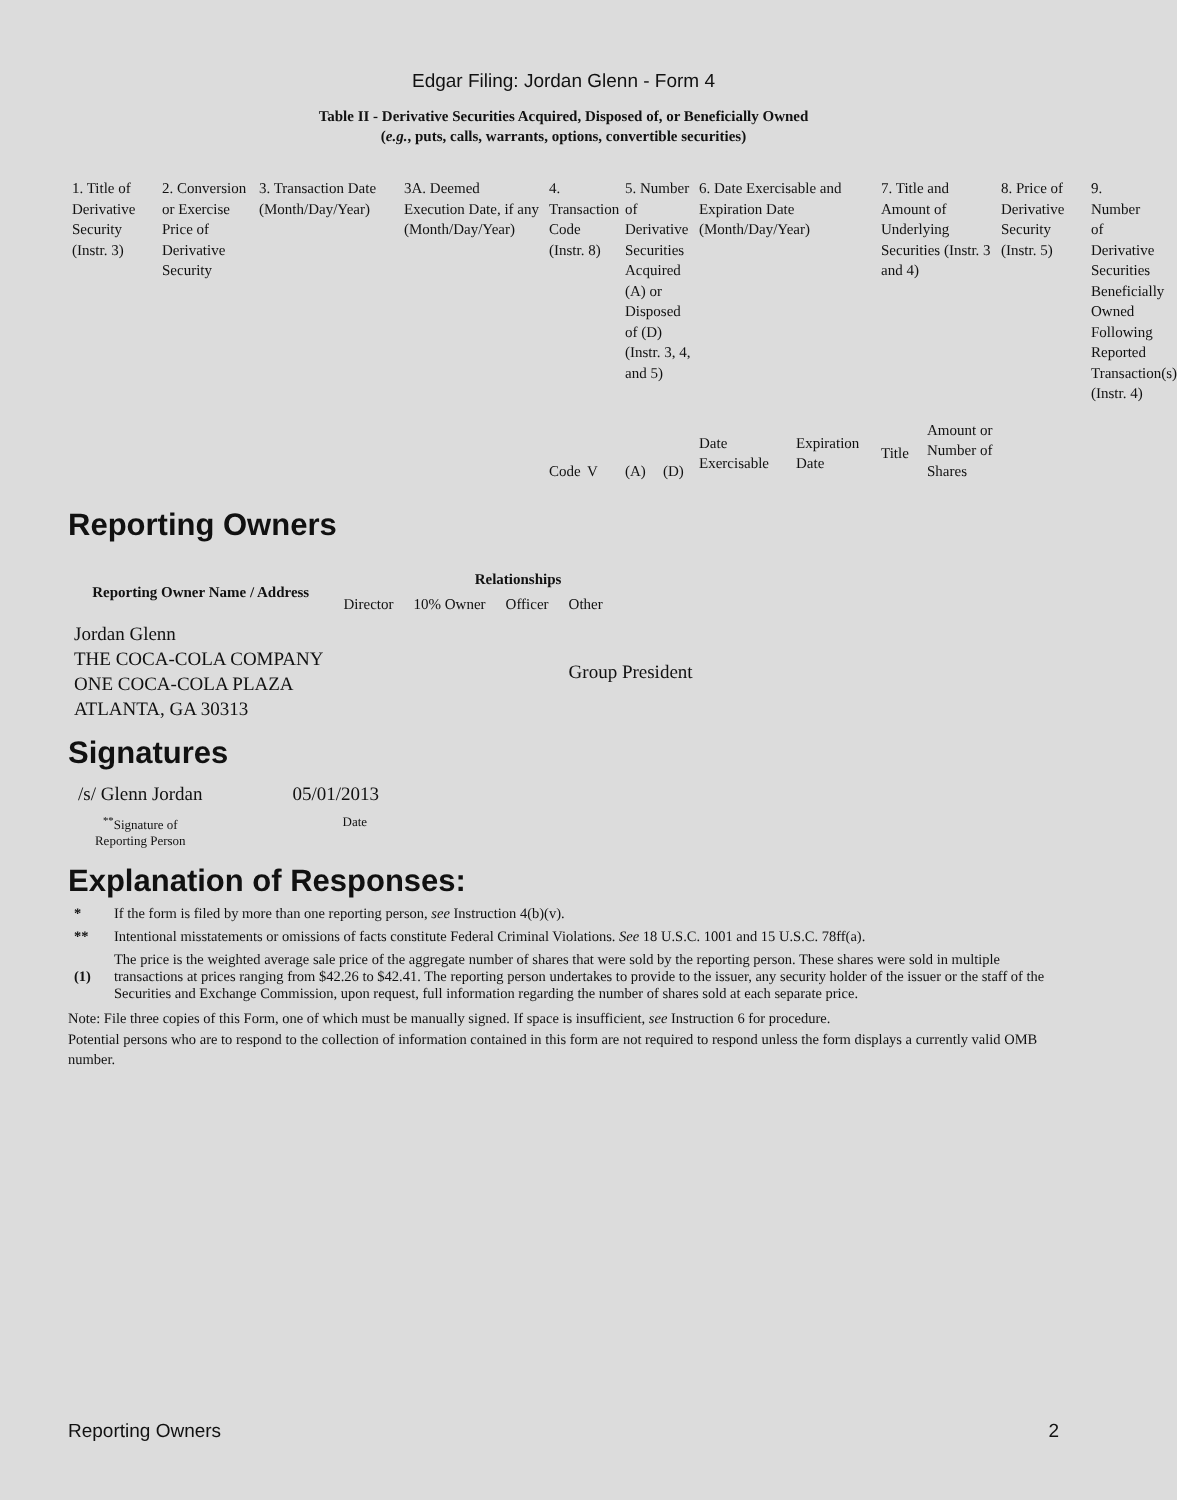Edgar Filing: Jordan Glenn - Form 4
Table II - Derivative Securities Acquired, Disposed of, or Beneficially Owned
(e.g., puts, calls, warrants, options, convertible securities)
| 1. Title of Derivative Security (Instr. 3) | 2. Conversion or Exercise Price of Derivative Security | 3. Transaction Date (Month/Day/Year) | 3A. Deemed Execution Date, if any (Month/Day/Year) | 4. Transaction Code (Instr. 8) | | 5. Number of Derivative Securities Acquired (A) or Disposed of (D) (Instr. 3, 4, and 5) | | 6. Date Exercisable and Expiration Date (Month/Day/Year) | | 7. Title and Amount of Underlying Securities (Instr. 3 and 4) | | 8. Price of Derivative Security (Instr. 5) | 9. Number of Derivative Securities Beneficially Owned Following Reported Transaction(s) (Instr. 4) |
| | | | | Code | V | (A) | (D) | Date Exercisable | Expiration Date | Title | Amount or Number of Shares | | |
Reporting Owners
| Reporting Owner Name / Address | Relationships | | | |
| --- | --- | --- | --- | --- |
| | Director | 10% Owner | Officer | Other |
| Jordan Glenn THE COCA-COLA COMPANY ONE COCA-COLA PLAZA ATLANTA, GA 30313 | | | | Group President |
Signatures
| /s/ Glenn Jordan | 05/01/2013 |
| <sup>**</sup> Signature of Reporting Person | Date |
Explanation of Responses:
* If the form is filed by more than one reporting person, see Instruction 4(b)(v).
** Intentional misstatements or omissions of facts constitute Federal Criminal Violations. See 18 U.S.C. 1001 and 15 U.S.C. 78ff(a).
(1) The price is the weighted average sale price of the aggregate number of shares that were sold by the reporting person. These shares were sold in multiple transactions at prices ranging from $42.26 to $42.41. The reporting person undertakes to provide to the issuer, any security holder of the issuer or the staff of the Securities and Exchange Commission, upon request, full information regarding the number of shares sold at each separate price.
Note: File three copies of this Form, one of which must be manually signed. If space is insufficient, see Instruction 6 for procedure.
Potential persons who are to respond to the collection of information contained in this form are not required to respond unless the form displays a currently valid OMB number.
Reporting Owners 2